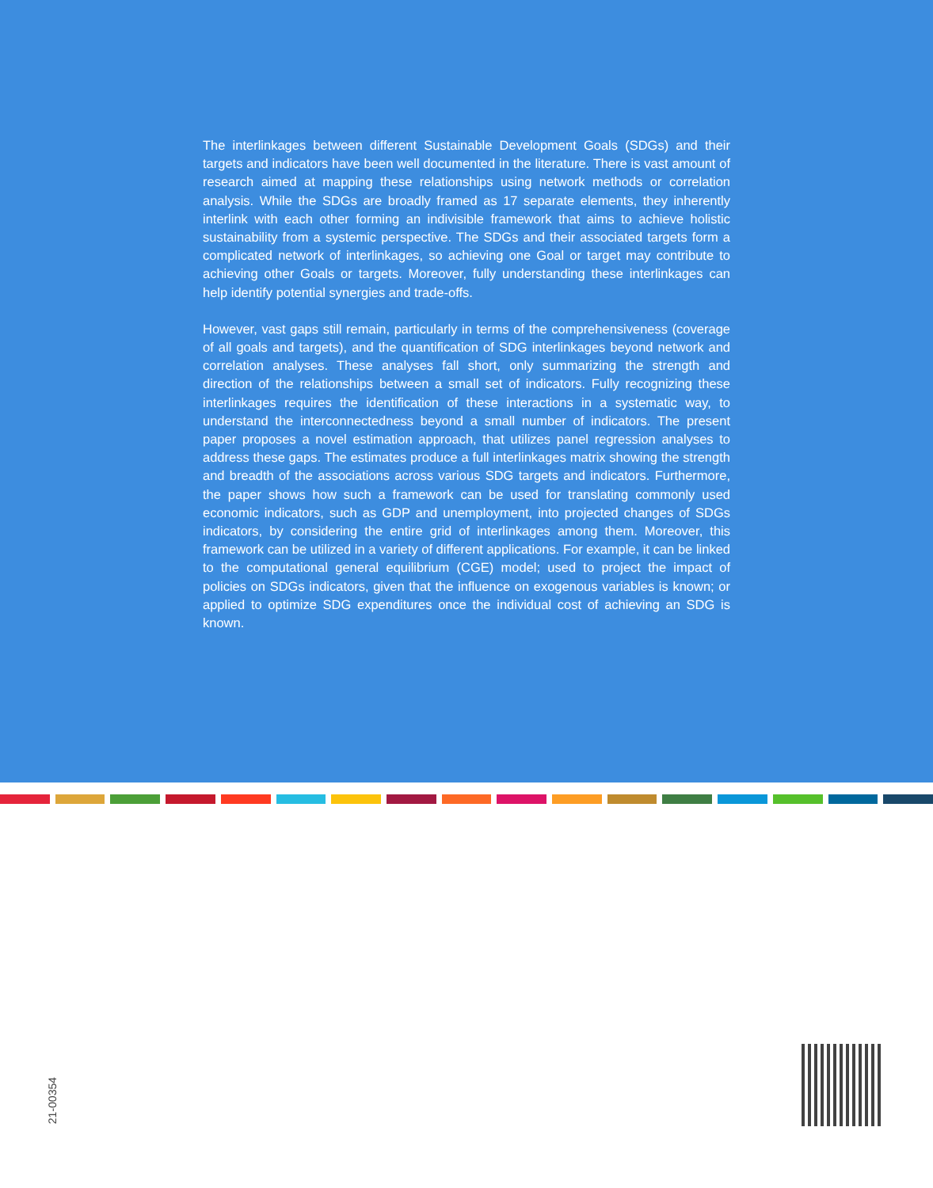The interlinkages between different Sustainable Development Goals (SDGs) and their targets and indicators have been well documented in the literature. There is vast amount of research aimed at mapping these relationships using network methods or correlation analysis. While the SDGs are broadly framed as 17 separate elements, they inherently interlink with each other forming an indivisible framework that aims to achieve holistic sustainability from a systemic perspective. The SDGs and their associated targets form a complicated network of interlinkages, so achieving one Goal or target may contribute to achieving other Goals or targets. Moreover, fully understanding these interlinkages can help identify potential synergies and trade-offs.
However, vast gaps still remain, particularly in terms of the comprehensiveness (coverage of all goals and targets), and the quantification of SDG interlinkages beyond network and correlation analyses. These analyses fall short, only summarizing the strength and direction of the relationships between a small set of indicators. Fully recognizing these interlinkages requires the identification of these interactions in a systematic way, to understand the interconnectedness beyond a small number of indicators. The present paper proposes a novel estimation approach, that utilizes panel regression analyses to address these gaps. The estimates produce a full interlinkages matrix showing the strength and breadth of the associations across various SDG targets and indicators. Furthermore, the paper shows how such a framework can be used for translating commonly used economic indicators, such as GDP and unemployment, into projected changes of SDGs indicators, by considering the entire grid of interlinkages among them. Moreover, this framework can be utilized in a variety of different applications. For example, it can be linked to the computational general equilibrium (CGE) model; used to project the impact of policies on SDGs indicators, given that the influence on exogenous variables is known; or applied to optimize SDG expenditures once the individual cost of achieving an SDG is known.
21-00354